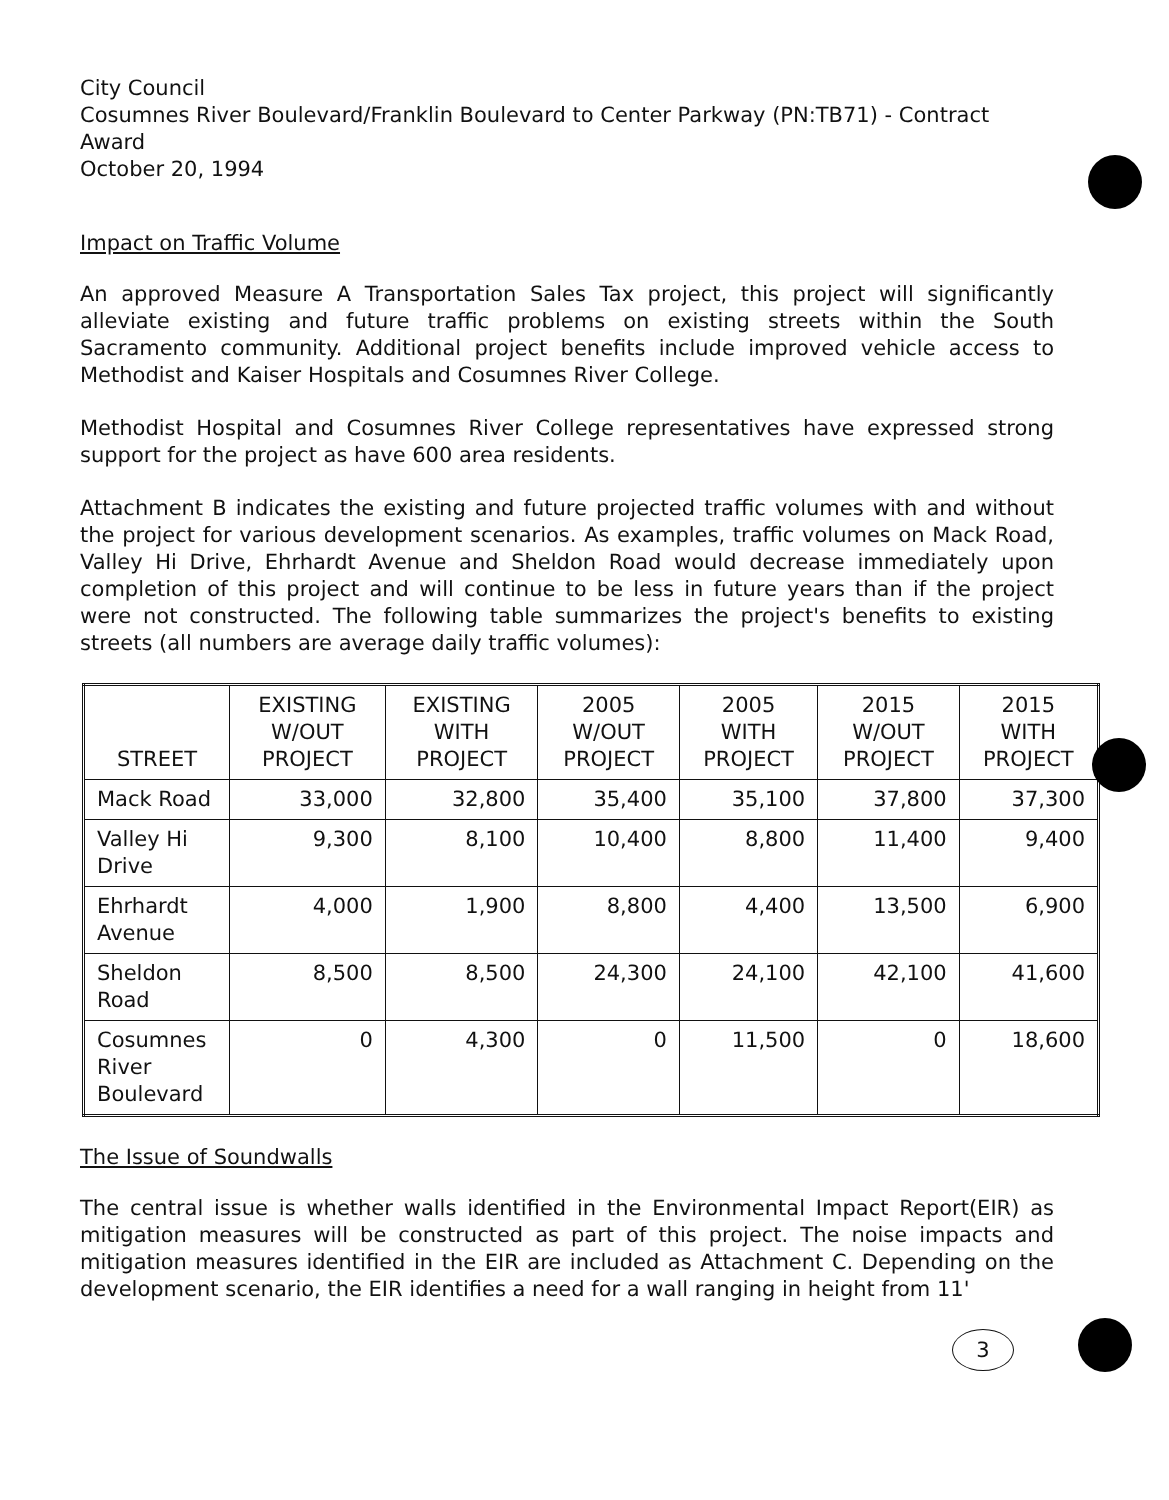City Council
Cosumnes River Boulevard/Franklin Boulevard to Center Parkway (PN:TB71) - Contract Award
October 20, 1994
Impact on Traffic Volume
An approved Measure A Transportation Sales Tax project, this project will significantly alleviate existing and future traffic problems on existing streets within the South Sacramento community. Additional project benefits include improved vehicle access to Methodist and Kaiser Hospitals and Cosumnes River College.
Methodist Hospital and Cosumnes River College representatives have expressed strong support for the project as have 600 area residents.
Attachment B indicates the existing and future projected traffic volumes with and without the project for various development scenarios. As examples, traffic volumes on Mack Road, Valley Hi Drive, Ehrhardt Avenue and Sheldon Road would decrease immediately upon completion of this project and will continue to be less in future years than if the project were not constructed. The following table summarizes the project's benefits to existing streets (all numbers are average daily traffic volumes):
| STREET | EXISTING W/OUT PROJECT | EXISTING WITH PROJECT | 2005 W/OUT PROJECT | 2005 WITH PROJECT | 2015 W/OUT PROJECT | 2015 WITH PROJECT |
| --- | --- | --- | --- | --- | --- | --- |
| Mack Road | 33,000 | 32,800 | 35,400 | 35,100 | 37,800 | 37,300 |
| Valley Hi Drive | 9,300 | 8,100 | 10,400 | 8,800 | 11,400 | 9,400 |
| Ehrhardt Avenue | 4,000 | 1,900 | 8,800 | 4,400 | 13,500 | 6,900 |
| Sheldon Road | 8,500 | 8,500 | 24,300 | 24,100 | 42,100 | 41,600 |
| Cosumnes River Boulevard | 0 | 4,300 | 0 | 11,500 | 0 | 18,600 |
The Issue of Soundwalls
The central issue is whether walls identified in the Environmental Impact Report(EIR) as mitigation measures will be constructed as part of this project. The noise impacts and mitigation measures identified in the EIR are included as Attachment C. Depending on the development scenario, the EIR identifies a need for a wall ranging in height from 11'
3